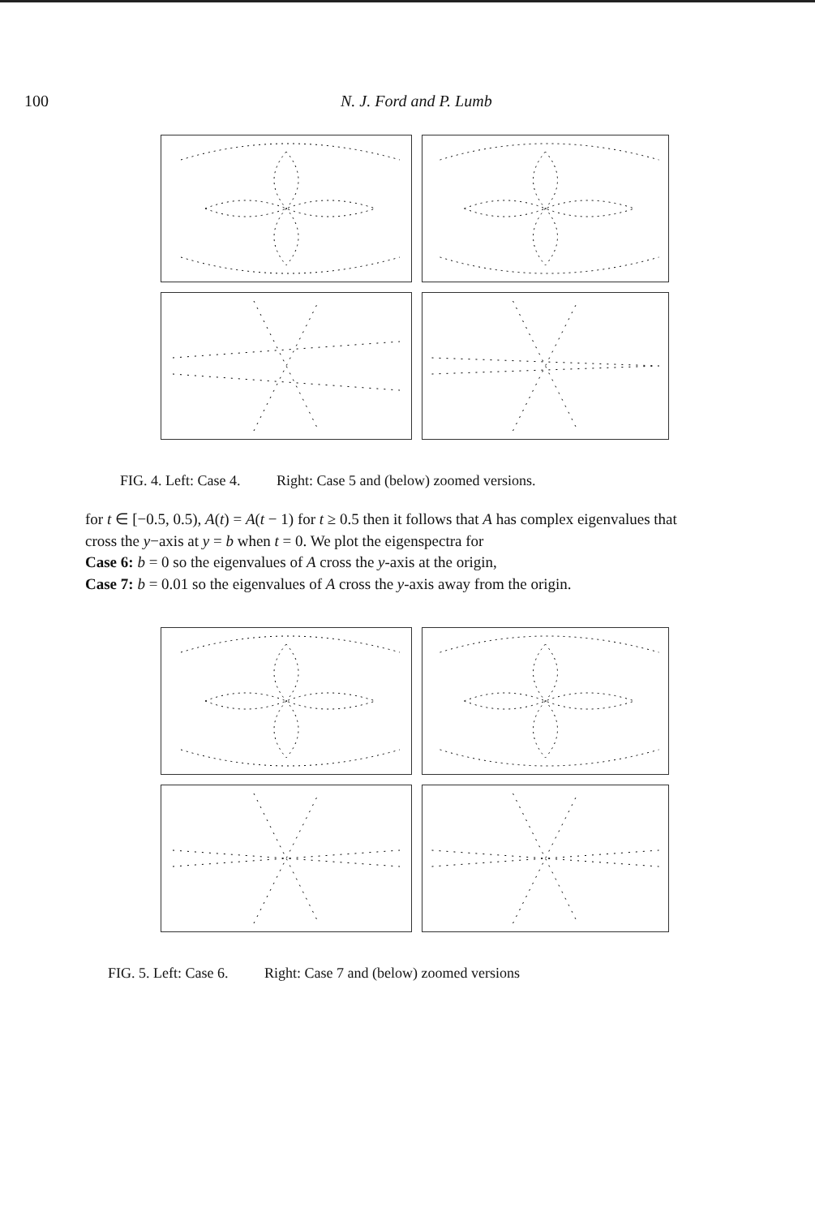100 N. J. Ford and P. Lumb
FIG. 4. Left: Case 4. Right: Case 5 and (below) zoomed versions.
for t ∈ [−0.5, 0.5), A(t) = A(t − 1) for t ≥ 0.5 then it follows that A has complex eigenvalues that cross the y−axis at y = b when t = 0. We plot the eigenspectra for
Case 6: b = 0 so the eigenvalues of A cross the y-axis at the origin,
Case 7: b = 0.01 so the eigenvalues of A cross the y-axis away from the origin.
FIG. 5. Left: Case 6. Right: Case 7 and (below) zoomed versions